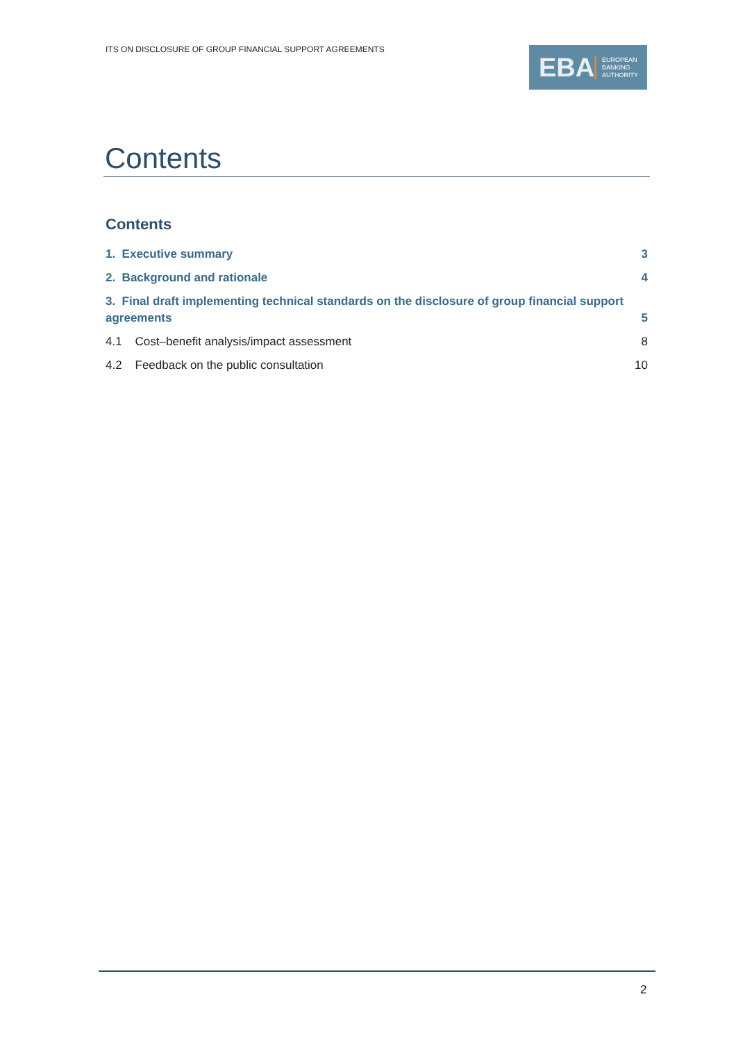ITS ON DISCLOSURE OF GROUP FINANCIAL SUPPORT AGREEMENTS
EBA
EUROPEAN
BANKING
AUTHORITY
Contents
Contents
1. Executive summary 3
2. Background and rationale 4
3. Final draft implementing technical standards on the disclosure of group financial support agreements 5
4.1 Cost–benefit analysis/impact assessment 8
4.2 Feedback on the public consultation 10
2